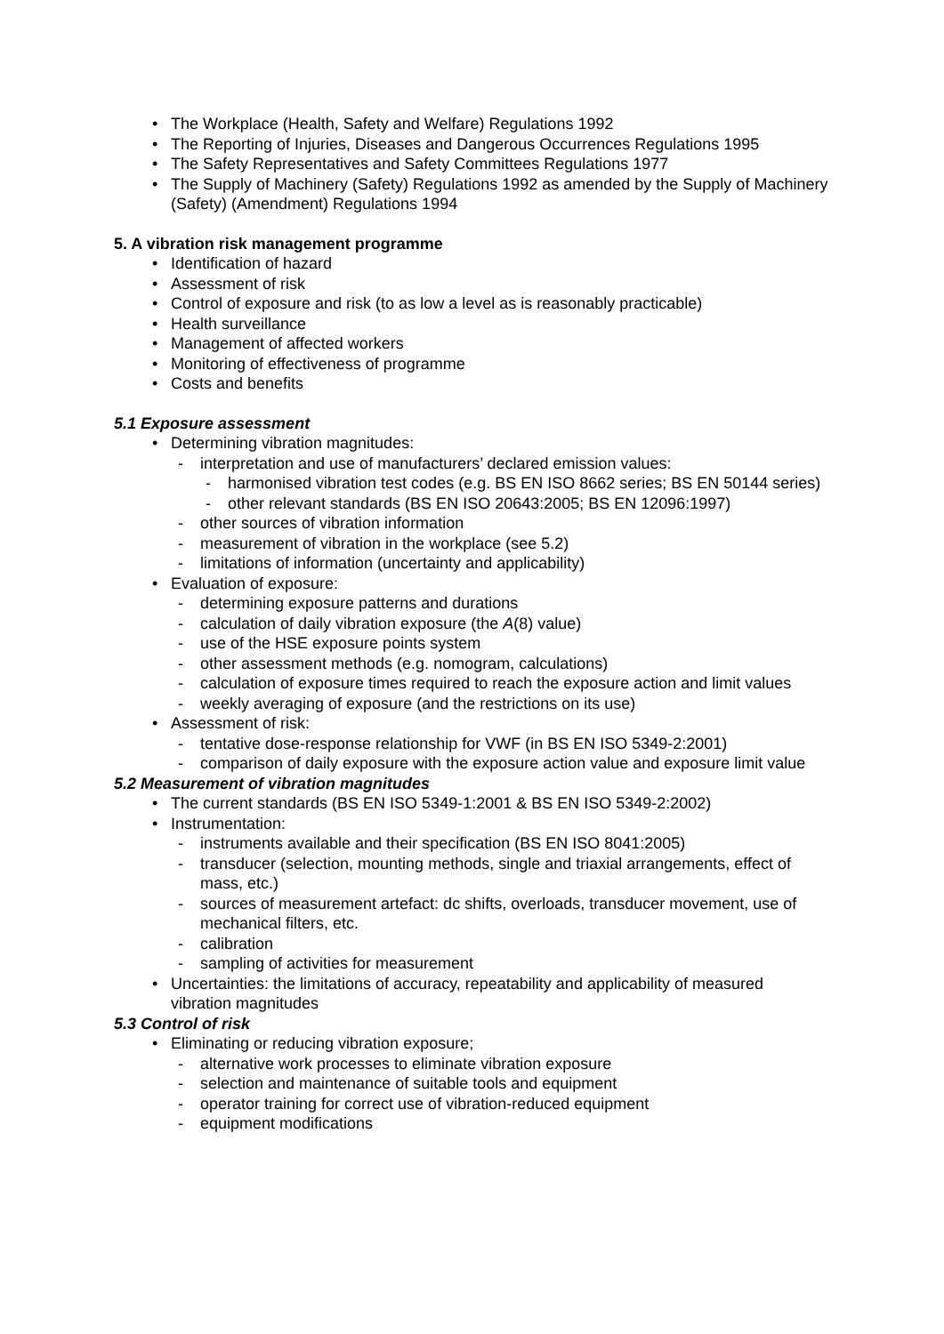• The Workplace (Health, Safety and Welfare) Regulations 1992
• The Reporting of Injuries, Diseases and Dangerous Occurrences Regulations 1995
• The Safety Representatives and Safety Committees Regulations 1977
• The Supply of Machinery (Safety) Regulations 1992 as amended by the Supply of Machinery (Safety) (Amendment) Regulations 1994
5. A vibration risk management programme
• Identification of hazard
• Assessment of risk
• Control of exposure and risk (to as low a level as is reasonably practicable)
• Health surveillance
• Management of affected workers
• Monitoring of effectiveness of programme
• Costs and benefits
5.1 Exposure assessment
• Determining vibration magnitudes:
- interpretation and use of manufacturers’ declared emission values:
- harmonised vibration test codes (e.g. BS EN ISO 8662 series; BS EN 50144 series)
- other relevant standards (BS EN ISO 20643:2005; BS EN 12096:1997)
- other sources of vibration information
- measurement of vibration in the workplace (see 5.2)
- limitations of information (uncertainty and applicability)
• Evaluation of exposure:
- determining exposure patterns and durations
- calculation of daily vibration exposure (the A(8) value)
- use of the HSE exposure points system
- other assessment methods (e.g. nomogram, calculations)
- calculation of exposure times required to reach the exposure action and limit values
- weekly averaging of exposure (and the restrictions on its use)
• Assessment of risk:
- tentative dose-response relationship for VWF (in BS EN ISO 5349-2:2001)
- comparison of daily exposure with the exposure action value and exposure limit value
5.2 Measurement of vibration magnitudes
• The current standards (BS EN ISO 5349-1:2001 & BS EN ISO 5349-2:2002)
• Instrumentation:
- instruments available and their specification (BS EN ISO 8041:2005)
- transducer (selection, mounting methods, single and triaxial arrangements, effect of mass, etc.)
- sources of measurement artefact: dc shifts, overloads, transducer movement, use of mechanical filters, etc.
- calibration
- sampling of activities for measurement
• Uncertainties: the limitations of accuracy, repeatability and applicability of measured vibration magnitudes
5.3 Control of risk
• Eliminating or reducing vibration exposure;
- alternative work processes to eliminate vibration exposure
- selection and maintenance of suitable tools and equipment
- operator training for correct use of vibration-reduced equipment
- equipment modifications